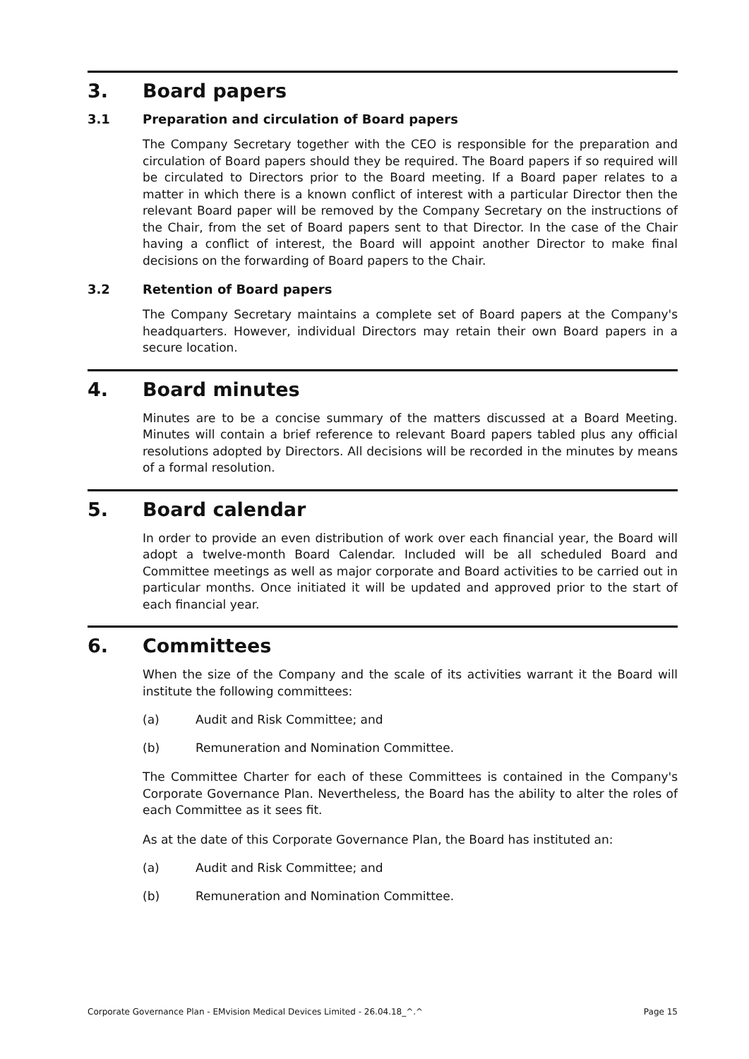3. Board papers
3.1 Preparation and circulation of Board papers
The Company Secretary together with the CEO is responsible for the preparation and circulation of Board papers should they be required. The Board papers if so required will be circulated to Directors prior to the Board meeting. If a Board paper relates to a matter in which there is a known conflict of interest with a particular Director then the relevant Board paper will be removed by the Company Secretary on the instructions of the Chair, from the set of Board papers sent to that Director. In the case of the Chair having a conflict of interest, the Board will appoint another Director to make final decisions on the forwarding of Board papers to the Chair.
3.2 Retention of Board papers
The Company Secretary maintains a complete set of Board papers at the Company's headquarters. However, individual Directors may retain their own Board papers in a secure location.
4. Board minutes
Minutes are to be a concise summary of the matters discussed at a Board Meeting. Minutes will contain a brief reference to relevant Board papers tabled plus any official resolutions adopted by Directors. All decisions will be recorded in the minutes by means of a formal resolution.
5. Board calendar
In order to provide an even distribution of work over each financial year, the Board will adopt a twelve-month Board Calendar. Included will be all scheduled Board and Committee meetings as well as major corporate and Board activities to be carried out in particular months. Once initiated it will be updated and approved prior to the start of each financial year.
6. Committees
When the size of the Company and the scale of its activities warrant it the Board will institute the following committees:
(a) Audit and Risk Committee; and
(b) Remuneration and Nomination Committee.
The Committee Charter for each of these Committees is contained in the Company's Corporate Governance Plan. Nevertheless, the Board has the ability to alter the roles of each Committee as it sees fit.
As at the date of this Corporate Governance Plan, the Board has instituted an:
(a) Audit and Risk Committee; and
(b) Remuneration and Nomination Committee.
Corporate Governance Plan - EMvision Medical Devices Limited - 26.04.18_^.^ Page 15